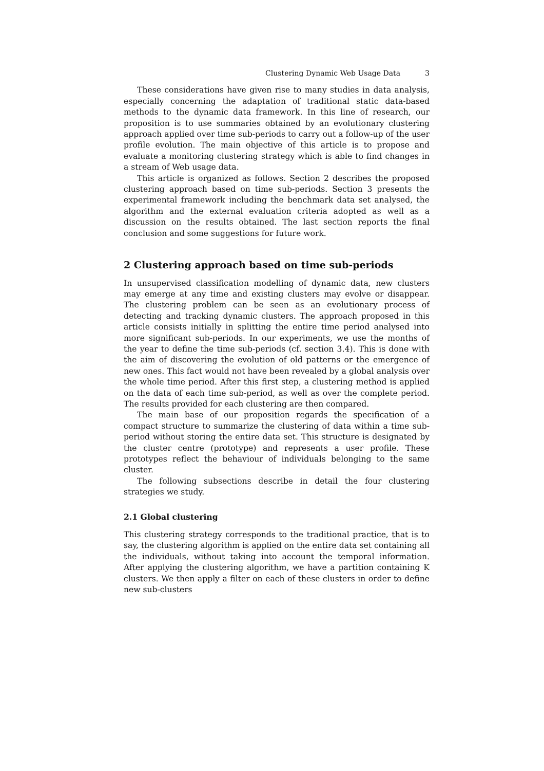Clustering Dynamic Web Usage Data 3
These considerations have given rise to many studies in data analysis, especially concerning the adaptation of traditional static data-based methods to the dynamic data framework. In this line of research, our proposition is to use summaries obtained by an evolutionary clustering approach applied over time sub-periods to carry out a follow-up of the user profile evolution. The main objective of this article is to propose and evaluate a monitoring clustering strategy which is able to find changes in a stream of Web usage data.
This article is organized as follows. Section 2 describes the proposed clustering approach based on time sub-periods. Section 3 presents the experimental framework including the benchmark data set analysed, the algorithm and the external evaluation criteria adopted as well as a discussion on the results obtained. The last section reports the final conclusion and some suggestions for future work.
2 Clustering approach based on time sub-periods
In unsupervised classification modelling of dynamic data, new clusters may emerge at any time and existing clusters may evolve or disappear. The clustering problem can be seen as an evolutionary process of detecting and tracking dynamic clusters. The approach proposed in this article consists initially in splitting the entire time period analysed into more significant sub-periods. In our experiments, we use the months of the year to define the time sub-periods (cf. section 3.4). This is done with the aim of discovering the evolution of old patterns or the emergence of new ones. This fact would not have been revealed by a global analysis over the whole time period. After this first step, a clustering method is applied on the data of each time sub-period, as well as over the complete period. The results provided for each clustering are then compared.
The main base of our proposition regards the specification of a compact structure to summarize the clustering of data within a time sub-period without storing the entire data set. This structure is designated by the cluster centre (prototype) and represents a user profile. These prototypes reflect the behaviour of individuals belonging to the same cluster.
The following subsections describe in detail the four clustering strategies we study.
2.1 Global clustering
This clustering strategy corresponds to the traditional practice, that is to say, the clustering algorithm is applied on the entire data set containing all the individuals, without taking into account the temporal information. After applying the clustering algorithm, we have a partition containing K clusters. We then apply a filter on each of these clusters in order to define new sub-clusters